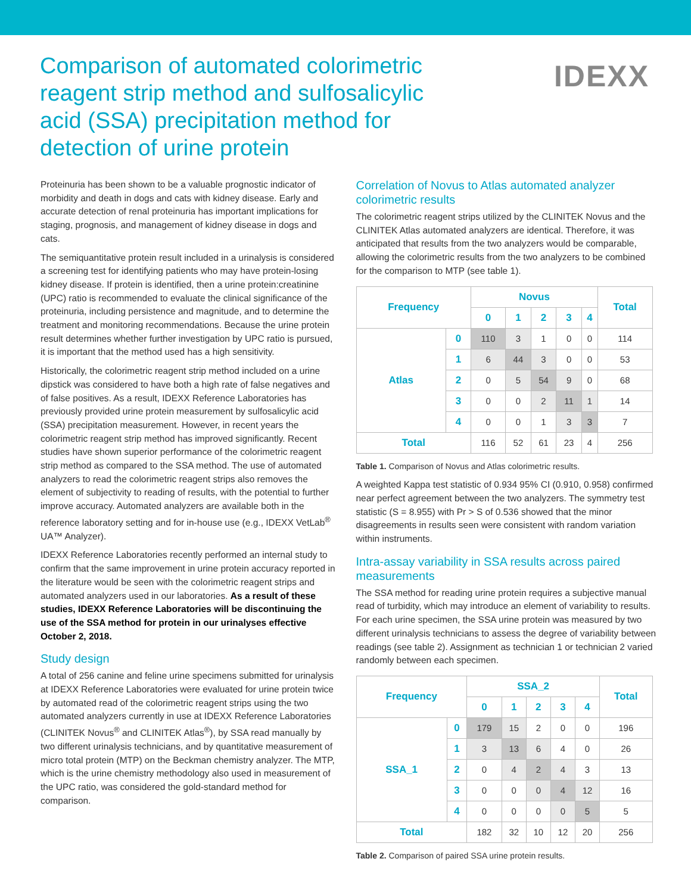Comparison of automated colorimetric reagent strip method and sulfosalicylic acid (SSA) precipitation method for detection of urine protein
IDEXX
Proteinuria has been shown to be a valuable prognostic indicator of morbidity and death in dogs and cats with kidney disease. Early and accurate detection of renal proteinuria has important implications for staging, prognosis, and management of kidney disease in dogs and cats.
The semiquantitative protein result included in a urinalysis is considered a screening test for identifying patients who may have protein-losing kidney disease. If protein is identified, then a urine protein:creatinine (UPC) ratio is recommended to evaluate the clinical significance of the proteinuria, including persistence and magnitude, and to determine the treatment and monitoring recommendations. Because the urine protein result determines whether further investigation by UPC ratio is pursued, it is important that the method used has a high sensitivity.
Historically, the colorimetric reagent strip method included on a urine dipstick was considered to have both a high rate of false negatives and of false positives. As a result, IDEXX Reference Laboratories has previously provided urine protein measurement by sulfosalicylic acid (SSA) precipitation measurement. However, in recent years the colorimetric reagent strip method has improved significantly. Recent studies have shown superior performance of the colorimetric reagent strip method as compared to the SSA method. The use of automated analyzers to read the colorimetric reagent strips also removes the element of subjectivity to reading of results, with the potential to further improve accuracy. Automated analyzers are available both in the reference laboratory setting and for in-house use (e.g., IDEXX VetLab<sup>®</sup> UA™ Analyzer).
IDEXX Reference Laboratories recently performed an internal study to confirm that the same improvement in urine protein accuracy reported in the literature would be seen with the colorimetric reagent strips and automated analyzers used in our laboratories. As a result of these studies, IDEXX Reference Laboratories will be discontinuing the use of the SSA method for protein in our urinalyses effective October 2, 2018.
Study design
A total of 256 canine and feline urine specimens submitted for urinalysis at IDEXX Reference Laboratories were evaluated for urine protein twice by automated read of the colorimetric reagent strips using the two automated analyzers currently in use at IDEXX Reference Laboratories (CLINITEK Novus<sup>®</sup> and CLINITEK Atlas<sup>®</sup>), by SSA read manually by two different urinalysis technicians, and by quantitative measurement of micro total protein (MTP) on the Beckman chemistry analyzer. The MTP, which is the urine chemistry methodology also used in measurement of the UPC ratio, was considered the gold-standard method for comparison.
Correlation of Novus to Atlas automated analyzer colorimetric results
The colorimetric reagent strips utilized by the CLINITEK Novus and the CLINITEK Atlas automated analyzers are identical. Therefore, it was anticipated that results from the two analyzers would be comparable, allowing the colorimetric results from the two analyzers to be combined for the comparison to MTP (see table 1).
| Frequency | | Novus | | | | | Total |
| --- | --- | --- | --- | --- | --- | --- | --- |
| | | 0 | 1 | 2 | 3 | 4 | |
| Atlas | 0 | 110 | 3 | 1 | 0 | 0 | 114 |
| | 1 | 6 | 44 | 3 | 0 | 0 | 53 |
| | 2 | 0 | 5 | 54 | 9 | 0 | 68 |
| | 3 | 0 | 0 | 2 | 11 | 1 | 14 |
| | 4 | 0 | 0 | 1 | 3 | 3 | 7 |
| Total | | 116 | 52 | 61 | 23 | 4 | 256 |
Table 1. Comparison of Novus and Atlas colorimetric results.
A weighted Kappa test statistic of 0.934 95% CI (0.910, 0.958) confirmed near perfect agreement between the two analyzers. The symmetry test statistic (S = 8.955) with Pr > S of 0.536 showed that the minor disagreements in results seen were consistent with random variation within instruments.
Intra-assay variability in SSA results across paired measurements
The SSA method for reading urine protein requires a subjective manual read of turbidity, which may introduce an element of variability to results. For each urine specimen, the SSA urine protein was measured by two different urinalysis technicians to assess the degree of variability between readings (see table 2). Assignment as technician 1 or technician 2 varied randomly between each specimen.
| Frequency | | SSA_2 | | | | | Total |
| --- | --- | --- | --- | --- | --- | --- | --- |
| | | 0 | 1 | 2 | 3 | 4 | |
| SSA_1 | 0 | 179 | 15 | 2 | 0 | 0 | 196 |
| | 1 | 3 | 13 | 6 | 4 | 0 | 26 |
| | 2 | 0 | 4 | 2 | 4 | 3 | 13 |
| | 3 | 0 | 0 | 0 | 4 | 12 | 16 |
| | 4 | 0 | 0 | 0 | 0 | 5 | 5 |
| Total | | 182 | 32 | 10 | 12 | 20 | 256 |
Table 2. Comparison of paired SSA urine protein results.